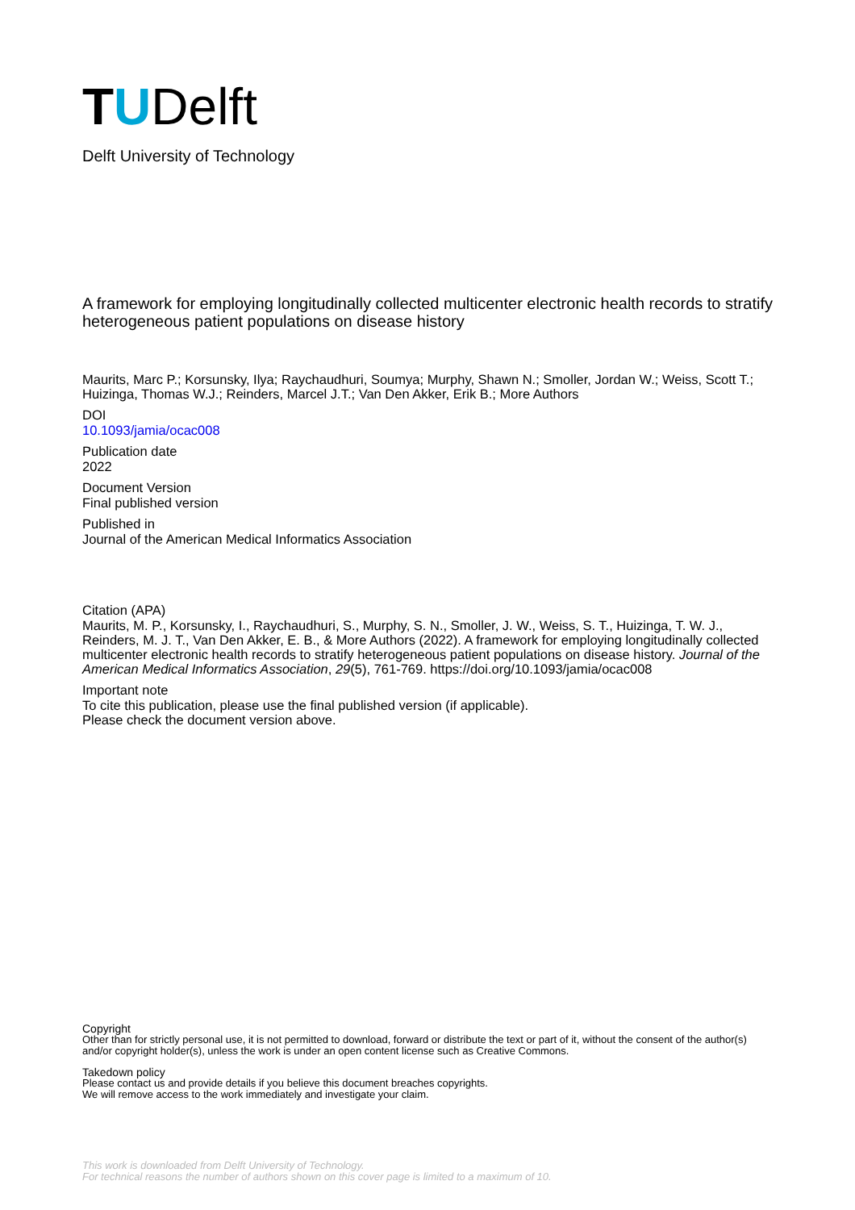TUDelft
Delft University of Technology
A framework for employing longitudinally collected multicenter electronic health records to stratify heterogeneous patient populations on disease history
Maurits, Marc P.; Korsunsky, Ilya; Raychaudhuri, Soumya; Murphy, Shawn N.; Smoller, Jordan W.; Weiss, Scott T.; Huizinga, Thomas W.J.; Reinders, Marcel J.T.; Van Den Akker, Erik B.; More Authors
DOI
10.1093/jamia/ocac008
Publication date
2022
Document Version
Final published version
Published in
Journal of the American Medical Informatics Association
Citation (APA)
Maurits, M. P., Korsunsky, I., Raychaudhuri, S., Murphy, S. N., Smoller, J. W., Weiss, S. T., Huizinga, T. W. J., Reinders, M. J. T., Van Den Akker, E. B., & More Authors (2022). A framework for employing longitudinally collected multicenter electronic health records to stratify heterogeneous patient populations on disease history. Journal of the American Medical Informatics Association, 29(5), 761-769. https://doi.org/10.1093/jamia/ocac008
Important note
To cite this publication, please use the final published version (if applicable).
Please check the document version above.
Copyright
Other than for strictly personal use, it is not permitted to download, forward or distribute the text or part of it, without the consent of the author(s) and/or copyright holder(s), unless the work is under an open content license such as Creative Commons.
Takedown policy
Please contact us and provide details if you believe this document breaches copyrights.
We will remove access to the work immediately and investigate your claim.
This work is downloaded from Delft University of Technology.
For technical reasons the number of authors shown on this cover page is limited to a maximum of 10.